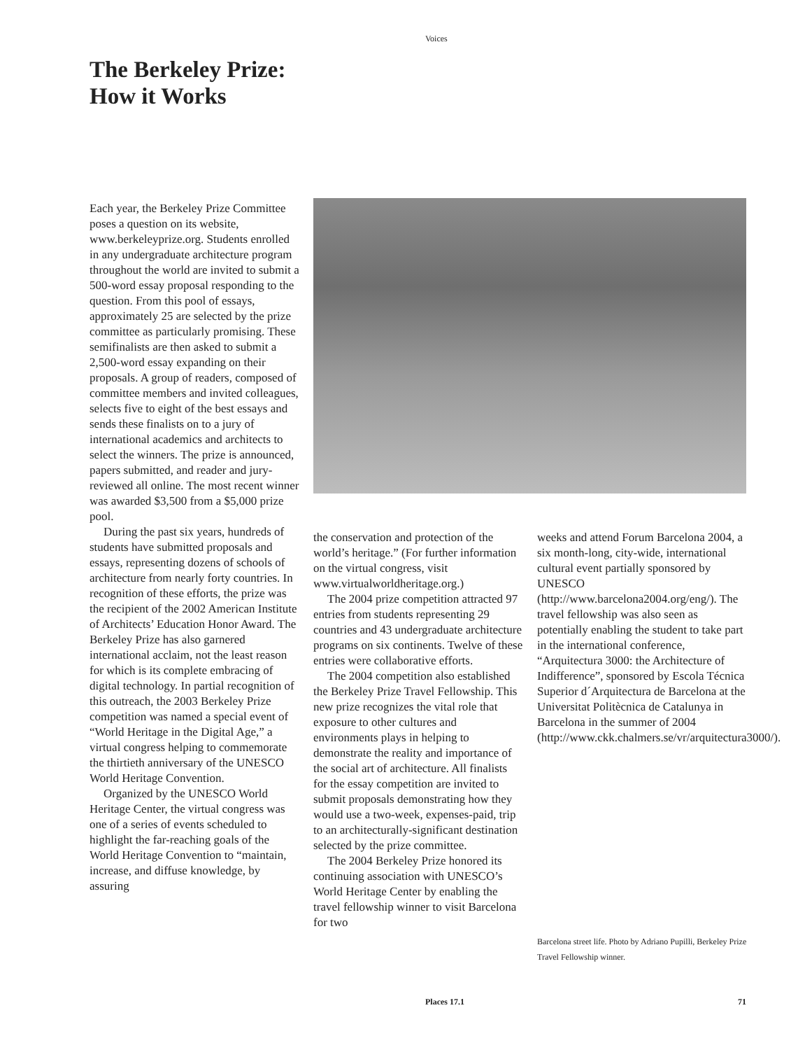Voices
The Berkeley Prize:
How it Works
Each year, the Berkeley Prize Committee poses a question on its website, www.berkeleyprize.org. Students enrolled in any undergraduate architecture program throughout the world are invited to submit a 500-word essay proposal responding to the question. From this pool of essays, approximately 25 are selected by the prize committee as particularly promising. These semifinalists are then asked to submit a 2,500-word essay expanding on their proposals. A group of readers, composed of committee members and invited colleagues, selects five to eight of the best essays and sends these finalists on to a jury of international academics and architects to select the winners. The prize is announced, papers submitted, and reader and jury-reviewed all online. The most recent winner was awarded $3,500 from a $5,000 prize pool.
During the past six years, hundreds of students have submitted proposals and essays, representing dozens of schools of architecture from nearly forty countries. In recognition of these efforts, the prize was the recipient of the 2002 American Institute of Architects’ Education Honor Award. The Berkeley Prize has also garnered international acclaim, not the least reason for which is its complete embracing of digital technology. In partial recognition of this outreach, the 2003 Berkeley Prize competition was named a special event of “World Heritage in the Digital Age,” a virtual congress helping to commemorate the thirtieth anniversary of the UNESCO World Heritage Convention.
Organized by the UNESCO World Heritage Center, the virtual congress was one of a series of events scheduled to highlight the far-reaching goals of the World Heritage Convention to “maintain, increase, and diffuse knowledge, by assuring
the conservation and protection of the world’s heritage.” (For further information on the virtual congress, visit www.virtualworldheritage.org.)
The 2004 prize competition attracted 97 entries from students representing 29 countries and 43 undergraduate architecture programs on six continents. Twelve of these entries were collaborative efforts.
The 2004 competition also established the Berkeley Prize Travel Fellowship. This new prize recognizes the vital role that exposure to other cultures and environments plays in helping to demonstrate the reality and importance of the social art of architecture. All finalists for the essay competition are invited to submit proposals demonstrating how they would use a two-week, expenses-paid, trip to an architecturally-significant destination selected by the prize committee.
The 2004 Berkeley Prize honored its continuing association with UNESCO’s World Heritage Center by enabling the travel fellowship winner to visit Barcelona for two
weeks and attend Forum Barcelona 2004, a six month-long, city-wide, international cultural event partially sponsored by UNESCO (http://www.barcelona2004.org/eng/). The travel fellowship was also seen as potentially enabling the student to take part in the international conference, “Arquitectura 3000: the Architecture of Indifference”, sponsored by Escola Técnica Superior d´Arquitectura de Barcelona at the Universitat Politècnica de Catalunya in Barcelona in the summer of 2004 (http://www.ckk.chalmers.se/vr/arquitectura3000/).
Barcelona street life. Photo by Adriano Pupilli, Berkeley Prize Travel Fellowship winner.
Places 17.1 71